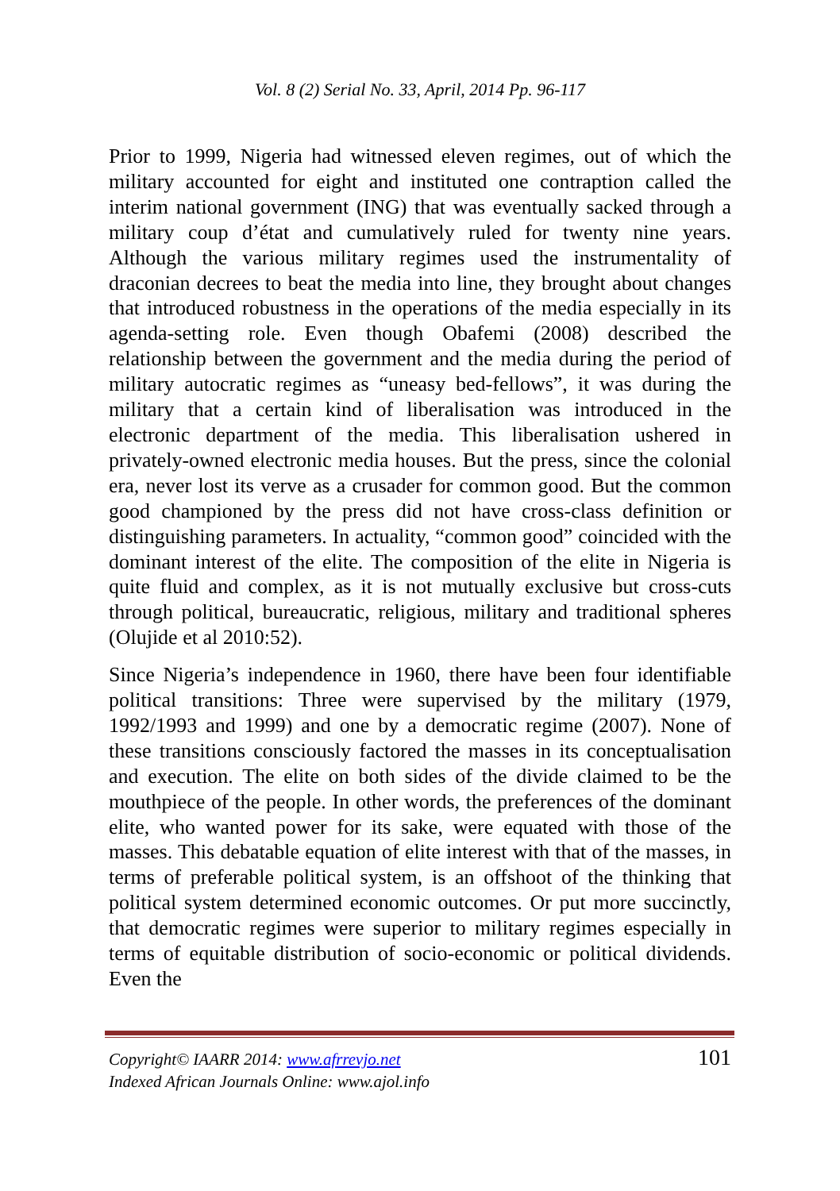Vol. 8 (2) Serial No. 33, April, 2014 Pp. 96-117
Prior to 1999, Nigeria had witnessed eleven regimes, out of which the military accounted for eight and instituted one contraption called the interim national government (ING) that was eventually sacked through a military coup d’état and cumulatively ruled for twenty nine years. Although the various military regimes used the instrumentality of draconian decrees to beat the media into line, they brought about changes that introduced robustness in the operations of the media especially in its agenda-setting role. Even though Obafemi (2008) described the relationship between the government and the media during the period of military autocratic regimes as “uneasy bed-fellows”, it was during the military that a certain kind of liberalisation was introduced in the electronic department of the media. This liberalisation ushered in privately-owned electronic media houses. But the press, since the colonial era, never lost its verve as a crusader for common good. But the common good championed by the press did not have cross-class definition or distinguishing parameters. In actuality, “common good” coincided with the dominant interest of the elite. The composition of the elite in Nigeria is quite fluid and complex, as it is not mutually exclusive but cross-cuts through political, bureaucratic, religious, military and traditional spheres (Olujide et al 2010:52).
Since Nigeria’s independence in 1960, there have been four identifiable political transitions: Three were supervised by the military (1979, 1992/1993 and 1999) and one by a democratic regime (2007). None of these transitions consciously factored the masses in its conceptualisation and execution. The elite on both sides of the divide claimed to be the mouthpiece of the people. In other words, the preferences of the dominant elite, who wanted power for its sake, were equated with those of the masses. This debatable equation of elite interest with that of the masses, in terms of preferable political system, is an offshoot of the thinking that political system determined economic outcomes. Or put more succinctly, that democratic regimes were superior to military regimes especially in terms of equitable distribution of socio-economic or political dividends. Even the
Copyright© IAARR 2014: www.afrrevjo.net
Indexed African Journals Online: www.ajol.info
101